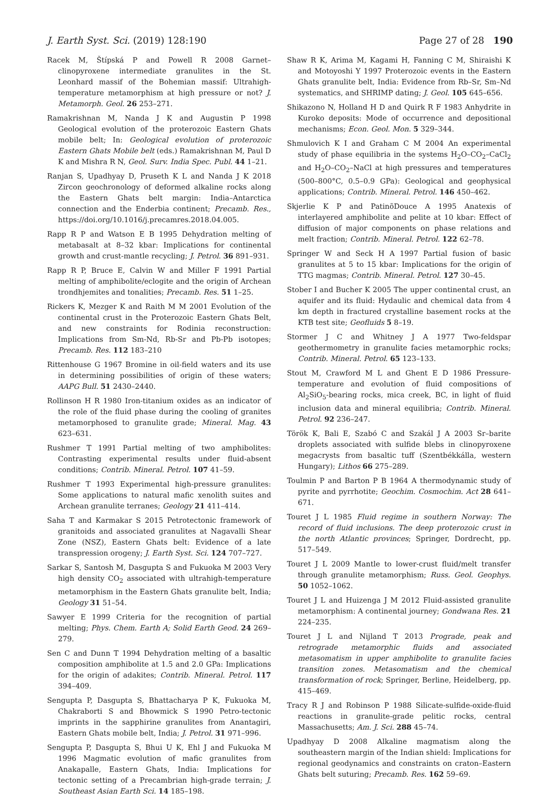J. Earth Syst. Sci. (2019) 128:190 Page 27 of 28 190
Racek M, Štípská P and Powell R 2008 Garnet–clinopyroxene intermediate granulites in the St. Leonhard massif of the Bohemian massif: Ultrahigh-temperature metamorphism at high pressure or not? J. Metamorph. Geol. 26 253–271.
Ramakrishnan M, Nanda J K and Augustin P 1998 Geological evolution of the proterozoic Eastern Ghats mobile belt; In: Geological evolution of proterozoic Eastern Ghats Mobile belt (eds.) Ramakrishnan M, Paul D K and Mishra R N, Geol. Surv. India Spec. Publ. 44 1–21.
Ranjan S, Upadhyay D, Pruseth K L and Nanda J K 2018 Zircon geochronology of deformed alkaline rocks along the Eastern Ghats belt margin: India–Antarctica connection and the Enderbia continent; Precamb. Res., https://doi.org/10.1016/j.precamres.2018.04.005.
Rapp R P and Watson E B 1995 Dehydration melting of metabasalt at 8–32 kbar: Implications for continental growth and crust-mantle recycling; J. Petrol. 36 891–931.
Rapp R P, Bruce E, Calvin W and Miller F 1991 Partial melting of amphibolite/eclogite and the origin of Archean trondhjemites and tonalities; Precamb. Res. 51 1–25.
Rickers K, Mezger K and Raith M M 2001 Evolution of the continental crust in the Proterozoic Eastern Ghats Belt, and new constraints for Rodinia reconstruction: Implications from Sm-Nd, Rb-Sr and Pb-Pb isotopes; Precamb. Res. 112 183–210
Rittenhouse G 1967 Bromine in oil-field waters and its use in determining possibilities of origin of these waters; AAPG Bull. 51 2430–2440.
Rollinson H R 1980 Iron-titanium oxides as an indicator of the role of the fluid phase during the cooling of granites metamorphosed to granulite grade; Mineral. Mag. 43 623–631.
Rushmer T 1991 Partial melting of two amphibolites: Contrasting experimental results under fluid-absent conditions; Contrib. Mineral. Petrol. 107 41–59.
Rushmer T 1993 Experimental high-pressure granulites: Some applications to natural mafic xenolith suites and Archean granulite terranes; Geology 21 411–414.
Saha T and Karmakar S 2015 Petrotectonic framework of granitoids and associated granulites at Nagavalli Shear Zone (NSZ), Eastern Ghats belt: Evidence of a late transpression orogeny; J. Earth Syst. Sci. 124 707–727.
Sarkar S, Santosh M, Dasgupta S and Fukuoka M 2003 Very high density CO<sub>2</sub> associated with ultrahigh-temperature metamorphism in the Eastern Ghats granulite belt, India; Geology 31 51–54.
Sawyer E 1999 Criteria for the recognition of partial melting; Phys. Chem. Earth A; Solid Earth Geod. 24 269–279.
Sen C and Dunn T 1994 Dehydration melting of a basaltic composition amphibolite at 1.5 and 2.0 GPa: Implications for the origin of adakites; Contrib. Mineral. Petrol. 117 394–409.
Sengupta P, Dasgupta S, Bhattacharya P K, Fukuoka M, Chakraborti S and Bhowmick S 1990 Petro-tectonic imprints in the sapphirine granulites from Anantagiri, Eastern Ghats mobile belt, India; J. Petrol. 31 971–996.
Sengupta P, Dasgupta S, Bhui U K, Ehl J and Fukuoka M 1996 Magmatic evolution of mafic granulites from Anakapalle, Eastern Ghats, India: Implications for tectonic setting of a Precambrian high-grade terrain; J. Southeast Asian Earth Sci. 14 185–198.
Shaw R K, Arima M, Kagami H, Fanning C M, Shiraishi K and Motoyoshi Y 1997 Proterozoic events in the Eastern Ghats granulite belt, India: Evidence from Rb–Sr, Sm–Nd systematics, and SHRIMP dating; J. Geol. 105 645–656.
Shikazono N, Holland H D and Quirk R F 1983 Anhydrite in Kuroko deposits: Mode of occurrence and depositional mechanisms; Econ. Geol. Mon. 5 329–344.
Shmulovich K I and Graham C M 2004 An experimental study of phase equilibria in the systems H<sub>2</sub>O–CO<sub>2</sub>–CaCl<sub>2</sub> and H<sub>2</sub>O–CO<sub>2</sub>–NaCl at high pressures and temperatures (500–800°C, 0.5–0.9 GPa): Geological and geophysical applications; Contrib. Mineral. Petrol. 146 450–462.
Skjerlie K P and PatinõDouce A 1995 Anatexis of interlayered amphibolite and pelite at 10 kbar: Effect of diffusion of major components on phase relations and melt fraction; Contrib. Mineral. Petrol. 122 62–78.
Springer W and Seck H A 1997 Partial fusion of basic granulites at 5 to 15 kbar: Implications for the origin of TTG magmas; Contrib. Mineral. Petrol. 127 30–45.
Stober I and Bucher K 2005 The upper continental crust, an aquifer and its fluid: Hydaulic and chemical data from 4 km depth in fractured crystalline basement rocks at the KTB test site; Geofluids 5 8–19.
Stormer J C and Whitney J A 1977 Two-feldspar geothermometry in granulite facies metamorphic rocks; Contrib. Mineral. Petrol. 65 123–133.
Stout M, Crawford M L and Ghent E D 1986 Pressure-temperature and evolution of fluid compositions of Al<sub>2</sub>SiO<sub>5</sub>-bearing rocks, mica creek, BC, in light of fluid inclusion data and mineral equilibria; Contrib. Mineral. Petrol. 92 236–247.
Török K, Bali E, Szabó C and Szakál J A 2003 Sr–barite droplets associated with sulfide blebs in clinopyroxene megacrysts from basaltic tuff (Szentbékkálla, western Hungary); Lithos 66 275–289.
Toulmin P and Barton P B 1964 A thermodynamic study of pyrite and pyrrhotite; Geochim. Cosmochim. Act 28 641–671.
Touret J L 1985 Fluid regime in southern Norway: The record of fluid inclusions. The deep proterozoic crust in the north Atlantic provinces; Springer, Dordrecht, pp. 517–549.
Touret J L 2009 Mantle to lower-crust fluid/melt transfer through granulite metamorphism; Russ. Geol. Geophys. 50 1052–1062.
Touret J L and Huizenga J M 2012 Fluid-assisted granulite metamorphism: A continental journey; Gondwana Res. 21 224–235.
Touret J L and Nijland T 2013 Prograde, peak and retrograde metamorphic fluids and associated metasomatism in upper amphibolite to granulite facies transition zones. Metasomatism and the chemical transformation of rock; Springer, Berline, Heidelberg, pp. 415–469.
Tracy R J and Robinson P 1988 Silicate-sulfide-oxide-fluid reactions in granulite-grade pelitic rocks, central Massachusetts; Am. J. Sci. 288 45–74.
Upadhyay D 2008 Alkaline magmatism along the southeastern margin of the Indian shield: Implications for regional geodynamics and constraints on craton–Eastern Ghats belt suturing; Precamb. Res. 162 59–69.